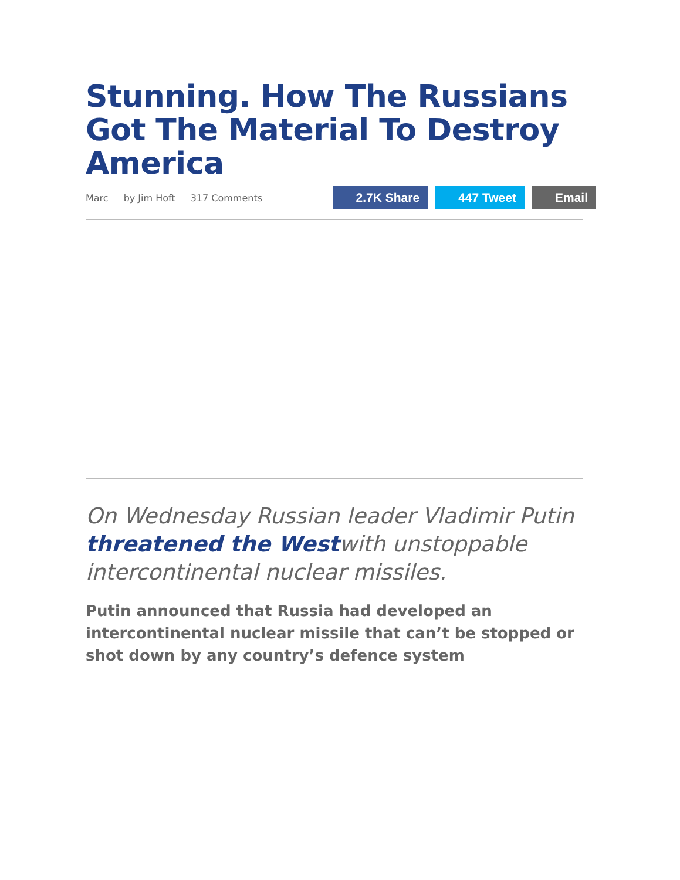Stunning. How The Russians Got The Material To Destroy America
Marc by Jim Hoft 317 Comments
2.7K Share 447 Tweet Email
On Wednesday Russian leader Vladimir Putin threatened the Westwith unstoppable intercontinental nuclear missiles.
Putin announced that Russia had developed an intercontinental nuclear missile that can’t be stopped or shot down by any country’s defence system